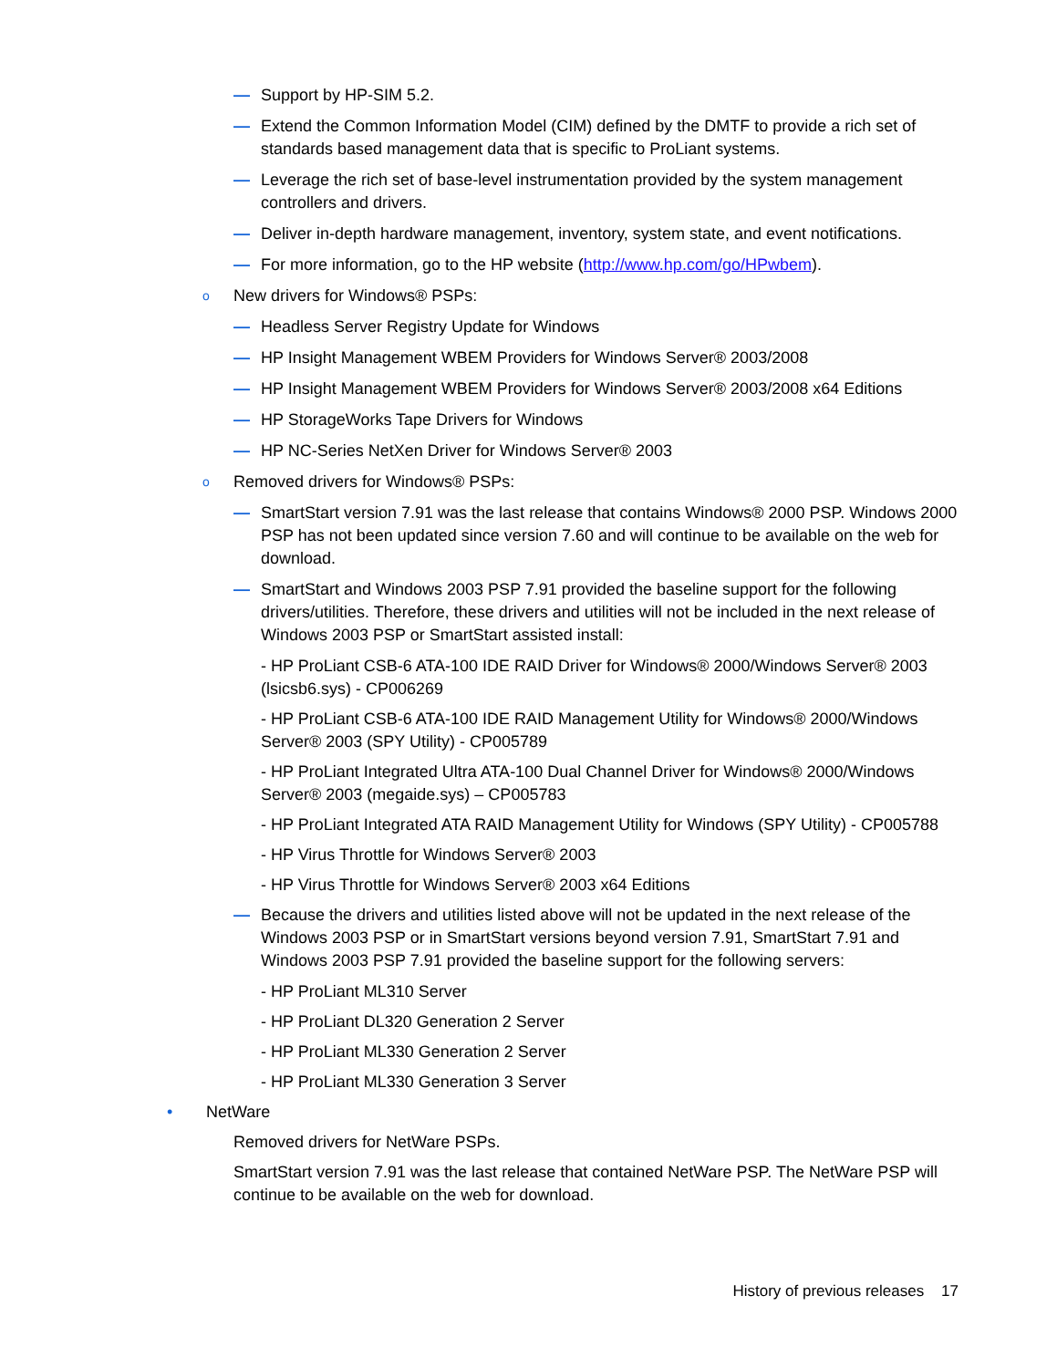— Support by HP-SIM 5.2.
— Extend the Common Information Model (CIM) defined by the DMTF to provide a rich set of standards based management data that is specific to ProLiant systems.
— Leverage the rich set of base-level instrumentation provided by the system management controllers and drivers.
— Deliver in-depth hardware management, inventory, system state, and event notifications.
— For more information, go to the HP website (http://www.hp.com/go/HPwbem).
o New drivers for Windows® PSPs:
— Headless Server Registry Update for Windows
— HP Insight Management WBEM Providers for Windows Server® 2003/2008
— HP Insight Management WBEM Providers for Windows Server® 2003/2008 x64 Editions
— HP StorageWorks Tape Drivers for Windows
— HP NC-Series NetXen Driver for Windows Server® 2003
o Removed drivers for Windows® PSPs:
— SmartStart version 7.91 was the last release that contains Windows® 2000 PSP. Windows 2000 PSP has not been updated since version 7.60 and will continue to be available on the web for download.
— SmartStart and Windows 2003 PSP 7.91 provided the baseline support for the following drivers/utilities. Therefore, these drivers and utilities will not be included in the next release of Windows 2003 PSP or SmartStart assisted install:
- HP ProLiant CSB-6 ATA-100 IDE RAID Driver for Windows® 2000/Windows Server® 2003 (lsicsb6.sys) - CP006269
- HP ProLiant CSB-6 ATA-100 IDE RAID Management Utility for Windows® 2000/Windows Server® 2003 (SPY Utility) - CP005789
- HP ProLiant Integrated Ultra ATA-100 Dual Channel Driver for Windows® 2000/Windows Server® 2003 (megaide.sys) – CP005783
- HP ProLiant Integrated ATA RAID Management Utility for Windows (SPY Utility) - CP005788
- HP Virus Throttle for Windows Server® 2003
- HP Virus Throttle for Windows Server® 2003 x64 Editions
— Because the drivers and utilities listed above will not be updated in the next release of the Windows 2003 PSP or in SmartStart versions beyond version 7.91, SmartStart 7.91 and Windows 2003 PSP 7.91 provided the baseline support for the following servers:
- HP ProLiant ML310 Server
- HP ProLiant DL320 Generation 2 Server
- HP ProLiant ML330 Generation 2 Server
- HP ProLiant ML330 Generation 3 Server
• NetWare
Removed drivers for NetWare PSPs.
SmartStart version 7.91 was the last release that contained NetWare PSP. The NetWare PSP will continue to be available on the web for download.
History of previous releases 17